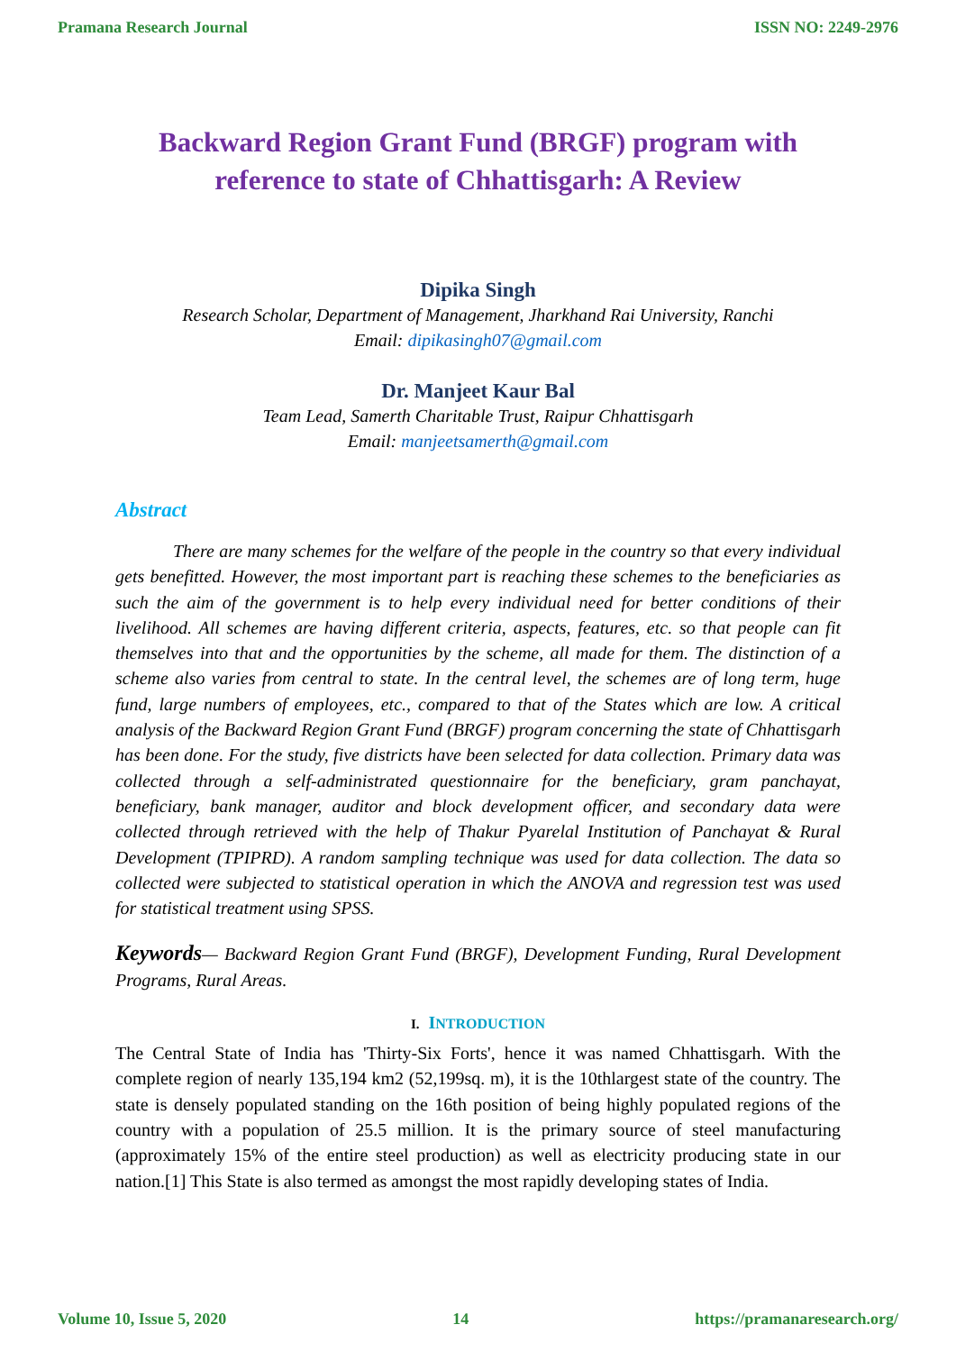Pramana Research Journal ISSN NO: 2249-2976
Backward Region Grant Fund (BRGF) program with
reference to state of Chhattisgarh: A Review
Dipika Singh
Research Scholar, Department of Management, Jharkhand Rai University, Ranchi
Email: dipikasingh07@gmail.com
Dr. Manjeet Kaur Bal
Team Lead, Samerth Charitable Trust, Raipur Chhattisgarh
Email: manjeetsamerth@gmail.com
Abstract
There are many schemes for the welfare of the people in the country so that every individual gets benefitted. However, the most important part is reaching these schemes to the beneficiaries as such the aim of the government is to help every individual need for better conditions of their livelihood. All schemes are having different criteria, aspects, features, etc. so that people can fit themselves into that and the opportunities by the scheme, all made for them. The distinction of a scheme also varies from central to state. In the central level, the schemes are of long term, huge fund, large numbers of employees, etc., compared to that of the States which are low. A critical analysis of the Backward Region Grant Fund (BRGF) program concerning the state of Chhattisgarh has been done. For the study, five districts have been selected for data collection. Primary data was collected through a self-administrated questionnaire for the beneficiary, gram panchayat, beneficiary, bank manager, auditor and block development officer, and secondary data were collected through retrieved with the help of Thakur Pyarelal Institution of Panchayat & Rural Development (TPIPRD). A random sampling technique was used for data collection. The data so collected were subjected to statistical operation in which the ANOVA and regression test was used for statistical treatment using SPSS.
Keywords— Backward Region Grant Fund (BRGF), Development Funding, Rural Development Programs, Rural Areas.
I. INTRODUCTION
The Central State of India has 'Thirty-Six Forts', hence it was named Chhattisgarh. With the complete region of nearly 135,194 km2 (52,199sq. m), it is the 10thlargest state of the country. The state is densely populated standing on the 16th position of being highly populated regions of the country with a population of 25.5 million. It is the primary source of steel manufacturing (approximately 15% of the entire steel production) as well as electricity producing state in our nation.[1] This State is also termed as amongst the most rapidly developing states of India.
Volume 10, Issue 5, 2020 14 https://pramanaresearch.org/